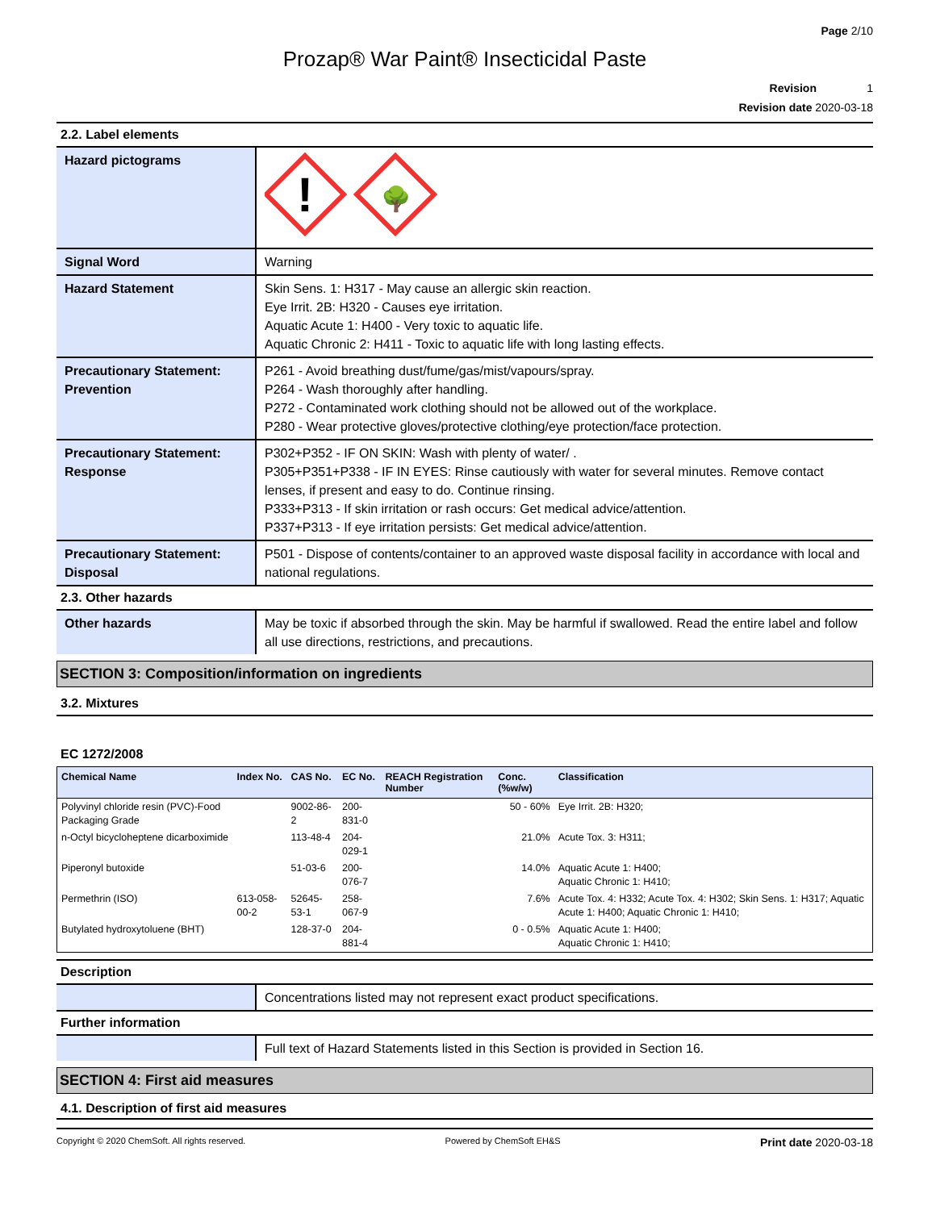Page 2/10
Prozap® War Paint® Insecticidal Paste
Revision 1
Revision date 2020-03-18
2.2. Label elements
| Hazard pictograms | ! 🌳 |
| Signal Word | Warning |
| Hazard Statement | Skin Sens. 1: H317 - May cause an allergic skin reaction. Eye Irrit. 2B: H320 - Causes eye irritation. Aquatic Acute 1: H400 - Very toxic to aquatic life. Aquatic Chronic 2: H411 - Toxic to aquatic life with long lasting effects. |
| Precautionary Statement: Prevention | P261 - Avoid breathing dust/fume/gas/mist/vapours/spray. P264 - Wash thoroughly after handling. P272 - Contaminated work clothing should not be allowed out of the workplace. P280 - Wear protective gloves/protective clothing/eye protection/face protection. |
| Precautionary Statement: Response | P302+P352 - IF ON SKIN: Wash with plenty of water/ . P305+P351+P338 - IF IN EYES: Rinse cautiously with water for several minutes. Remove contact lenses, if present and easy to do. Continue rinsing. P333+P313 - If skin irritation or rash occurs: Get medical advice/attention. P337+P313 - If eye irritation persists: Get medical advice/attention. |
| Precautionary Statement: Disposal | P501 - Dispose of contents/container to an approved waste disposal facility in accordance with local and national regulations. |
2.3. Other hazards
| Other hazards | May be toxic if absorbed through the skin. May be harmful if swallowed. Read the entire label and follow all use directions, restrictions, and precautions. |
SECTION 3: Composition/information on ingredients
3.2. Mixtures
EC 1272/2008
| Chemical Name | Index No. | CAS No. | EC No. | REACH Registration Number | Conc. (%w/w) | Classification |
| --- | --- | --- | --- | --- | --- | --- |
| Polyvinyl chloride resin (PVC)-Food Packaging Grade | | 9002-86-2 | 200-831-0 | | 50 - 60% | Eye Irrit. 2B: H320; |
| n-Octyl bicycloheptene dicarboximide | | 113-48-4 | 204-029-1 | | 21.0% | Acute Tox. 3: H311; |
| Piperonyl butoxide | | 51-03-6 | 200-076-7 | | 14.0% | Aquatic Acute 1: H400; Aquatic Chronic 1: H410; |
| Permethrin (ISO) | 613-058-00-2 | 52645-53-1 | 258-067-9 | | 7.6% | Acute Tox. 4: H332; Acute Tox. 4: H302; Skin Sens. 1: H317; Aquatic Acute 1: H400; Aquatic Chronic 1: H410; |
| Butylated hydroxytoluene (BHT) | | 128-37-0 | 204-881-4 | | 0 - 0.5% | Aquatic Acute 1: H400; Aquatic Chronic 1: H410; |
Description
| | Concentrations listed may not represent exact product specifications. |
Further information
| | Full text of Hazard Statements listed in this Section is provided in Section 16. |
SECTION 4: First aid measures
4.1. Description of first aid measures
Copyright © 2020 ChemSoft. All rights reserved. Powered by ChemSoft EH&S Print date 2020-03-18